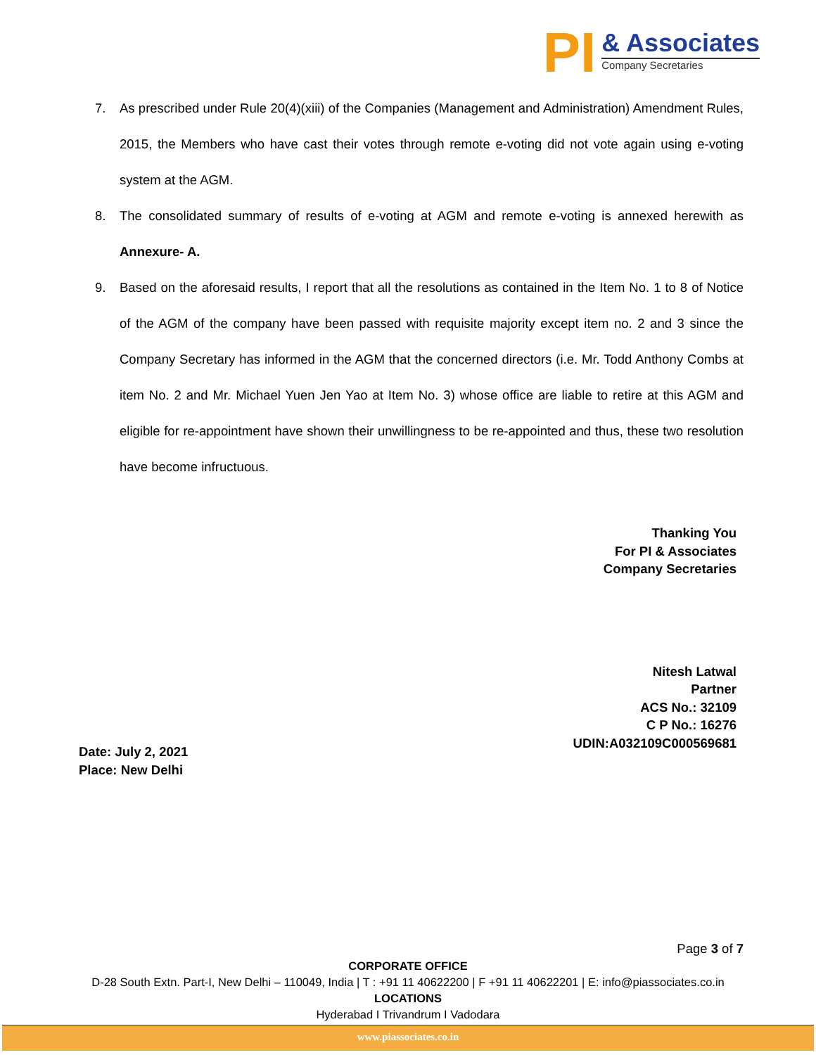PI
& Associates
Company Secretaries
7. As prescribed under Rule 20(4)(xiii) of the Companies (Management and Administration) Amendment Rules, 2015, the Members who have cast their votes through remote e-voting did not vote again using e-voting system at the AGM.
8. The consolidated summary of results of e-voting at AGM and remote e-voting is annexed herewith as Annexure- A.
9. Based on the aforesaid results, I report that all the resolutions as contained in the Item No. 1 to 8 of Notice of the AGM of the company have been passed with requisite majority except item no. 2 and 3 since the Company Secretary has informed in the AGM that the concerned directors (i.e. Mr. Todd Anthony Combs at item No. 2 and Mr. Michael Yuen Jen Yao at Item No. 3) whose office are liable to retire at this AGM and eligible for re-appointment have shown their unwillingness to be re-appointed and thus, these two resolution have become infructuous.
Thanking You
For PI & Associates
Company Secretaries
Nitesh Latwal
Partner
ACS No.: 32109
C P No.: 16276
UDIN:A032109C000569681
Date: July 2, 2021
Place: New Delhi
Page 3 of 7
CORPORATE OFFICE
D-28 South Extn. Part-I, New Delhi – 110049, India | T : +91 11 40622200 | F +91 11 40622201 | E: info@piassociates.co.in
LOCATIONS
Hyderabad I Trivandrum I Vadodara
www.piassociates.co.in